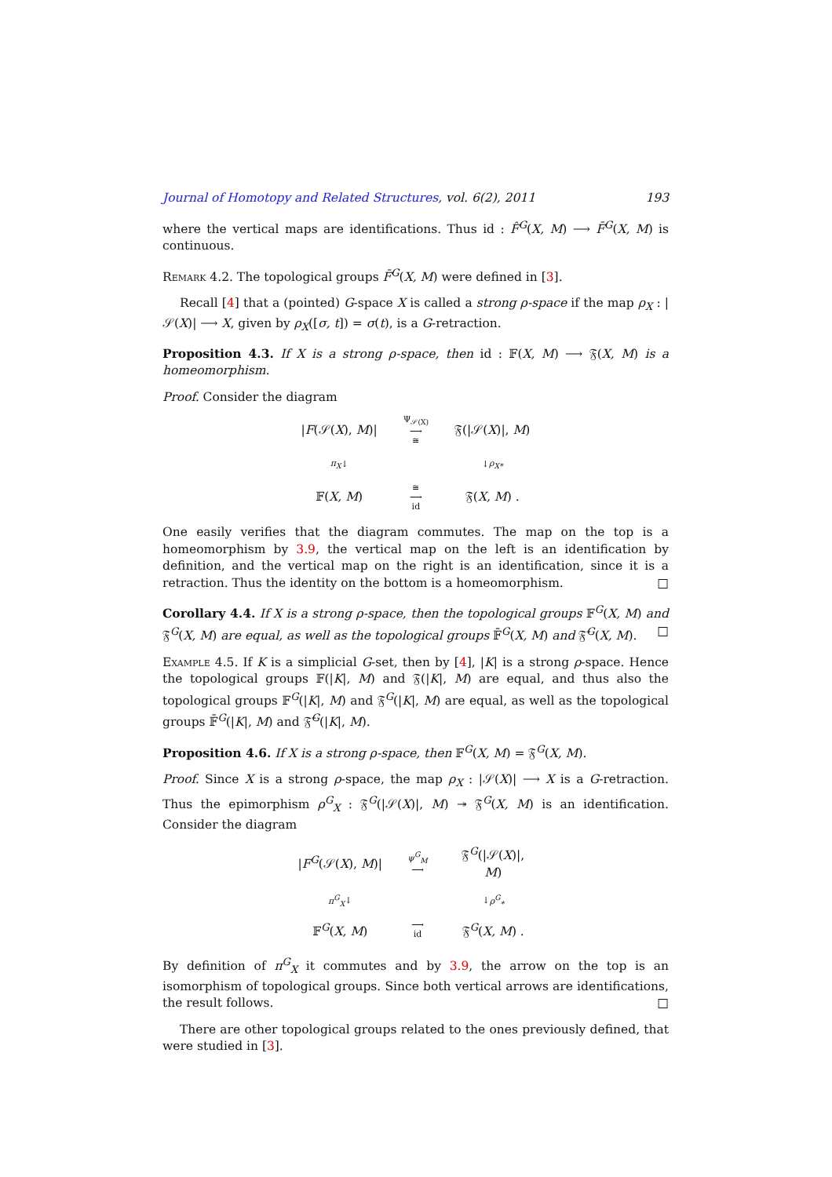Journal of Homotopy and Related Structures, vol. 6(2), 2011 193
where the vertical maps are identifications. Thus id : F̂<sup>G</sup>(X, M) ⟶ F̄<sup>G</sup>(X, M) is continuous.
Remark 4.2. The topological groups F̄<sup>G</sup>(X, M) were defined in [3].
Recall [4] that a (pointed) G-space X is called a strong ρ-space if the map ρ<sub>X</sub> : |𝒮(X)| ⟶ X, given by ρ<sub>X</sub>([σ, t]) = σ(t), is a G-retraction.
Proposition 4.3. If X is a strong ρ-space, then id : 𝔽(X, M) ⟶ 𝔉(X, M) is a homeomorphism.
Proof. Consider the diagram
|F(𝒮(X), M)|
Ψ<sub>𝒮(X)</sub>
⟶
≅
𝔉(|𝒮(X)|, M)
π<sub>X</sub> ↓
↓ ρ<sub>X*</sub>
𝔽(X, M)
≅
⟶
id
𝔉(X, M) .
One easily verifies that the diagram commutes. The map on the top is a homeomorphism by 3.9, the vertical map on the left is an identification by definition, and the vertical map on the right is an identification, since it is a retraction. Thus the identity on the bottom is a homeomorphism. □
Corollary 4.4. If X is a strong ρ-space, then the topological groups 𝔽<sup>G</sup>(X, M) and 𝔉<sup>G</sup>(X, M) are equal, as well as the topological groups 𝔽̄<sup>G</sup>(X, M) and 𝔉̄<sup>G</sup>(X, M). □
Example 4.5. If K is a simplicial G-set, then by [4], |K| is a strong ρ-space. Hence the topological groups 𝔽(|K|, M) and 𝔉(|K|, M) are equal, and thus also the topological groups 𝔽<sup>G</sup>(|K|, M) and 𝔉<sup>G</sup>(|K|, M) are equal, as well as the topological groups 𝔽̄<sup>G</sup>(|K|, M) and 𝔉̄<sup>G</sup>(|K|, M).
Proposition 4.6. If X is a strong ρ-space, then 𝔽<sup>G</sup>(X, M) = 𝔉<sup>G</sup>(X, M).
Proof. Since X is a strong ρ-space, the map ρ<sub>X</sub> : |𝒮(X)| ⟶ X is a G-retraction. Thus the epimorphism ρ<sup>G</sup><sub>X</sub> : 𝔉<sup>G</sup>(|𝒮(X)|, M) ↠ 𝔉<sup>G</sup>(X, M) is an identification. Consider the diagram
|F<sup>G</sup>(𝒮(X), M)|
ψ<sup>G</sup><sub>M</sub>
⟶
𝔉<sup>G</sup>(|𝒮(X)|, M)
π<sup>G</sup><sub>X</sub> ↓
↓ ρ<sup>G</sup><sub>*</sub>
𝔽<sup>G</sup>(X, M)
⟶
id
𝔉<sup>G</sup>(X, M) .
By definition of π<sup>G</sup><sub>X</sub> it commutes and by 3.9, the arrow on the top is an isomorphism of topological groups. Since both vertical arrows are identifications, the result follows. □
There are other topological groups related to the ones previously defined, that were studied in [3].